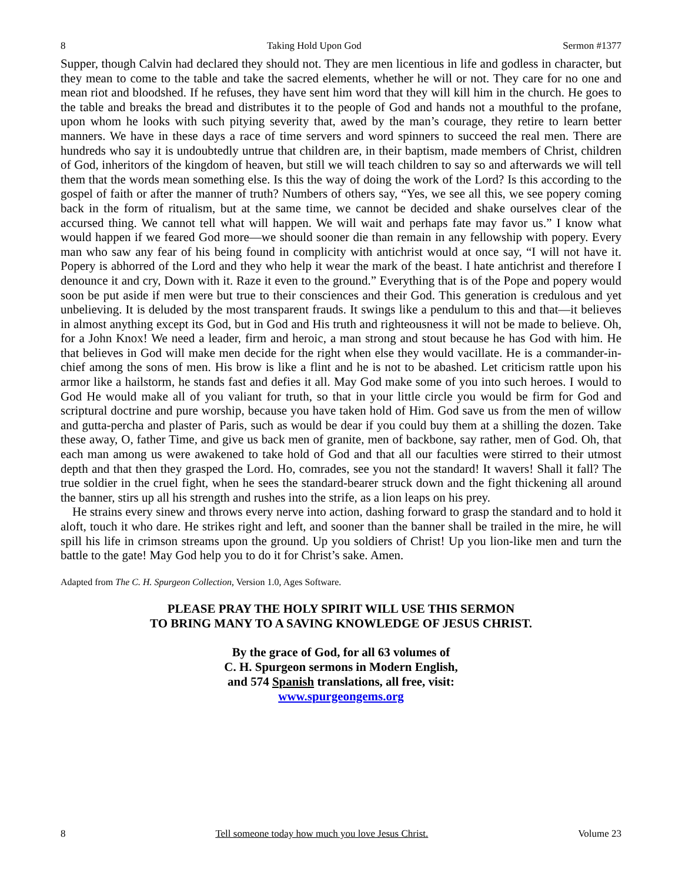8 Taking Hold Upon God Sermon #1377
Supper, though Calvin had declared they should not. They are men licentious in life and godless in character, but they mean to come to the table and take the sacred elements, whether he will or not. They care for no one and mean riot and bloodshed. If he refuses, they have sent him word that they will kill him in the church. He goes to the table and breaks the bread and distributes it to the people of God and hands not a mouthful to the profane, upon whom he looks with such pitying severity that, awed by the man’s courage, they retire to learn better manners. We have in these days a race of time servers and word spinners to succeed the real men. There are hundreds who say it is undoubtedly untrue that children are, in their baptism, made members of Christ, children of God, inheritors of the kingdom of heaven, but still we will teach children to say so and afterwards we will tell them that the words mean something else. Is this the way of doing the work of the Lord? Is this according to the gospel of faith or after the manner of truth? Numbers of others say, “Yes, we see all this, we see popery coming back in the form of ritualism, but at the same time, we cannot be decided and shake ourselves clear of the accursed thing. We cannot tell what will happen. We will wait and perhaps fate may favor us.” I know what would happen if we feared God more—we should sooner die than remain in any fellowship with popery. Every man who saw any fear of his being found in complicity with antichrist would at once say, “I will not have it. Popery is abhorred of the Lord and they who help it wear the mark of the beast. I hate antichrist and therefore I denounce it and cry, Down with it. Raze it even to the ground.” Everything that is of the Pope and popery would soon be put aside if men were but true to their consciences and their God. This generation is credulous and yet unbelieving. It is deluded by the most transparent frauds. It swings like a pendulum to this and that—it believes in almost anything except its God, but in God and His truth and righteousness it will not be made to believe. Oh, for a John Knox! We need a leader, firm and heroic, a man strong and stout because he has God with him. He that believes in God will make men decide for the right when else they would vacillate. He is a commander-in-chief among the sons of men. His brow is like a flint and he is not to be abashed. Let criticism rattle upon his armor like a hailstorm, he stands fast and defies it all. May God make some of you into such heroes. I would to God He would make all of you valiant for truth, so that in your little circle you would be firm for God and scriptural doctrine and pure worship, because you have taken hold of Him. God save us from the men of willow and gutta-percha and plaster of Paris, such as would be dear if you could buy them at a shilling the dozen. Take these away, O, father Time, and give us back men of granite, men of backbone, say rather, men of God. Oh, that each man among us were awakened to take hold of God and that all our faculties were stirred to their utmost depth and that then they grasped the Lord. Ho, comrades, see you not the standard! It wavers! Shall it fall? The true soldier in the cruel fight, when he sees the standard-bearer struck down and the fight thickening all around the banner, stirs up all his strength and rushes into the strife, as a lion leaps on his prey.
He strains every sinew and throws every nerve into action, dashing forward to grasp the standard and to hold it aloft, touch it who dare. He strikes right and left, and sooner than the banner shall be trailed in the mire, he will spill his life in crimson streams upon the ground. Up you soldiers of Christ! Up you lion-like men and turn the battle to the gate! May God help you to do it for Christ’s sake. Amen.
Adapted from The C. H. Spurgeon Collection, Version 1.0, Ages Software.
PLEASE PRAY THE HOLY SPIRIT WILL USE THIS SERMON
TO BRING MANY TO A SAVING KNOWLEDGE OF JESUS CHRIST.
By the grace of God, for all 63 volumes of
C. H. Spurgeon sermons in Modern English,
and 574 Spanish translations, all free, visit:
www.spurgeongems.org
8 Tell someone today how much you love Jesus Christ. Volume 23